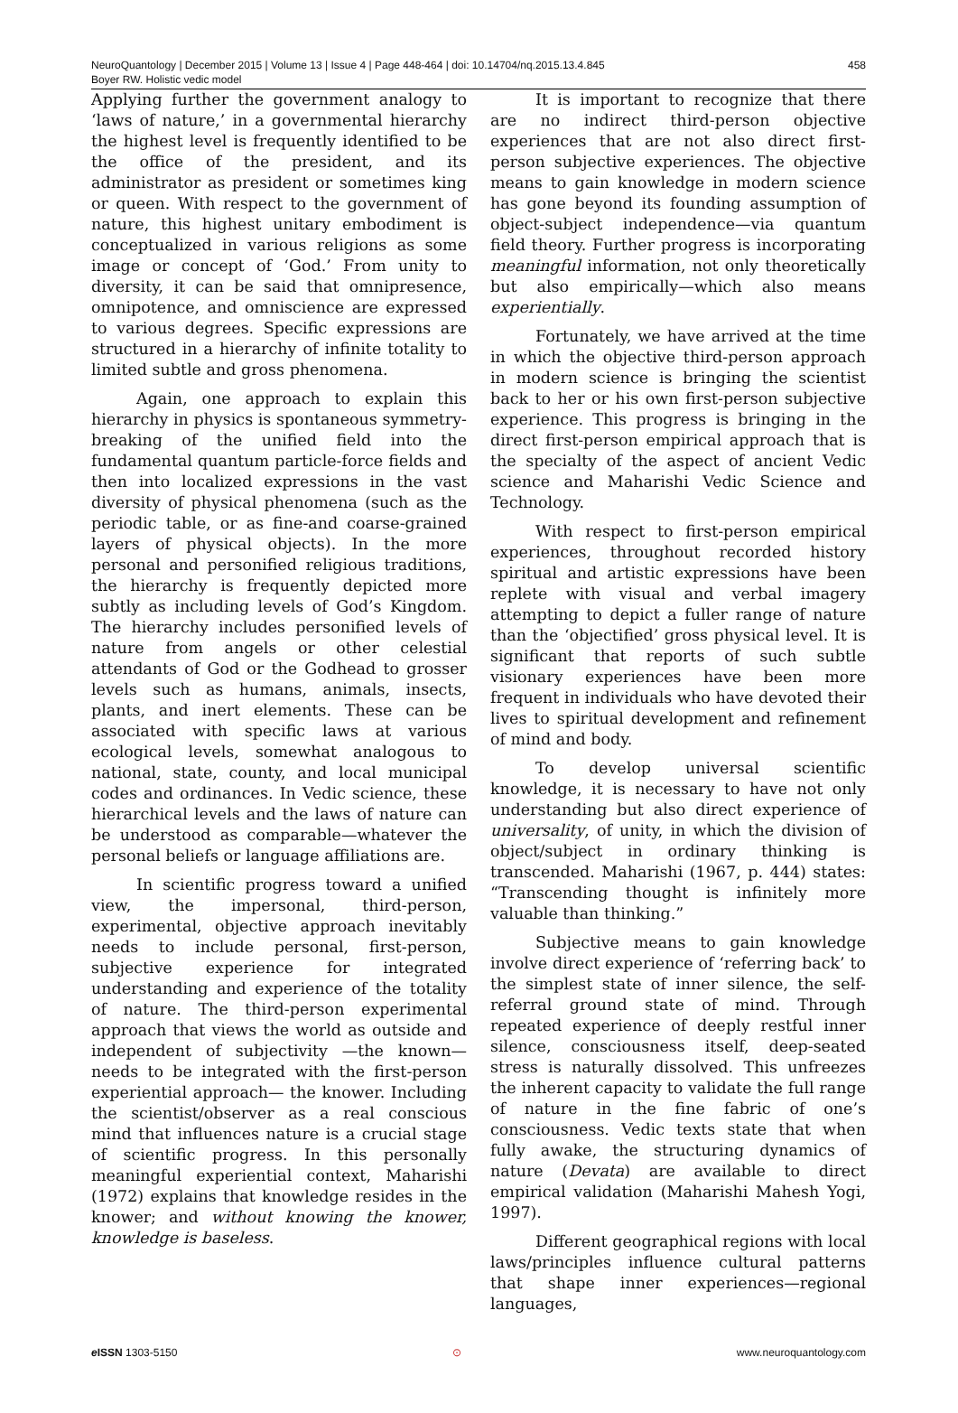NeuroQuantology | December 2015 | Volume 13 | Issue 4 | Page 448-464 | doi: 10.14704/nq.2015.13.4.845
Boyer RW. Holistic vedic model
458
Applying further the government analogy to ‘laws of nature,’ in a governmental hierarchy the highest level is frequently identified to be the office of the president, and its administrator as president or sometimes king or queen. With respect to the government of nature, this highest unitary embodiment is conceptualized in various religions as some image or concept of ‘God.’ From unity to diversity, it can be said that omnipresence, omnipotence, and omniscience are expressed to various degrees. Specific expressions are structured in a hierarchy of infinite totality to limited subtle and gross phenomena.
Again, one approach to explain this hierarchy in physics is spontaneous symmetry-breaking of the unified field into the fundamental quantum particle-force fields and then into localized expressions in the vast diversity of physical phenomena (such as the periodic table, or as fine-and coarse-grained layers of physical objects). In the more personal and personified religious traditions, the hierarchy is frequently depicted more subtly as including levels of God’s Kingdom. The hierarchy includes personified levels of nature from angels or other celestial attendants of God or the Godhead to grosser levels such as humans, animals, insects, plants, and inert elements. These can be associated with specific laws at various ecological levels, somewhat analogous to national, state, county, and local municipal codes and ordinances. In Vedic science, these hierarchical levels and the laws of nature can be understood as comparable—whatever the personal beliefs or language affiliations are.
In scientific progress toward a unified view, the impersonal, third-person, experimental, objective approach inevitably needs to include personal, first-person, subjective experience for integrated understanding and experience of the totality of nature. The third-person experimental approach that views the world as outside and independent of subjectivity —the known—needs to be integrated with the first-person experiential approach— the knower. Including the scientist/observer as a real conscious mind that influences nature is a crucial stage of scientific progress. In this personally meaningful experiential context, Maharishi (1972) explains that knowledge resides in the knower; and without knowing the knower, knowledge is baseless.
It is important to recognize that there are no indirect third-person objective experiences that are not also direct first-person subjective experiences. The objective means to gain knowledge in modern science has gone beyond its founding assumption of object-subject independence—via quantum field theory. Further progress is incorporating meaningful information, not only theoretically but also empirically—which also means experientially.
Fortunately, we have arrived at the time in which the objective third-person approach in modern science is bringing the scientist back to her or his own first-person subjective experience. This progress is bringing in the direct first-person empirical approach that is the specialty of the aspect of ancient Vedic science and Maharishi Vedic Science and Technology.
With respect to first-person empirical experiences, throughout recorded history spiritual and artistic expressions have been replete with visual and verbal imagery attempting to depict a fuller range of nature than the ‘objectified’ gross physical level. It is significant that reports of such subtle visionary experiences have been more frequent in individuals who have devoted their lives to spiritual development and refinement of mind and body.
To develop universal scientific knowledge, it is necessary to have not only understanding but also direct experience of universality, of unity, in which the division of object/subject in ordinary thinking is transcended. Maharishi (1967, p. 444) states: “Transcending thought is infinitely more valuable than thinking.”
Subjective means to gain knowledge involve direct experience of ‘referring back’ to the simplest state of inner silence, the self-referral ground state of mind. Through repeated experience of deeply restful inner silence, consciousness itself, deep-seated stress is naturally dissolved. This unfreezes the inherent capacity to validate the full range of nature in the fine fabric of one’s consciousness. Vedic texts state that when fully awake, the structuring dynamics of nature (Devata) are available to direct empirical validation (Maharishi Mahesh Yogi, 1997).
Different geographical regions with local laws/principles influence cultural patterns that shape inner experiences—regional languages,
e ISSN 1303-5150 ⊙ www.neuroquantology.com